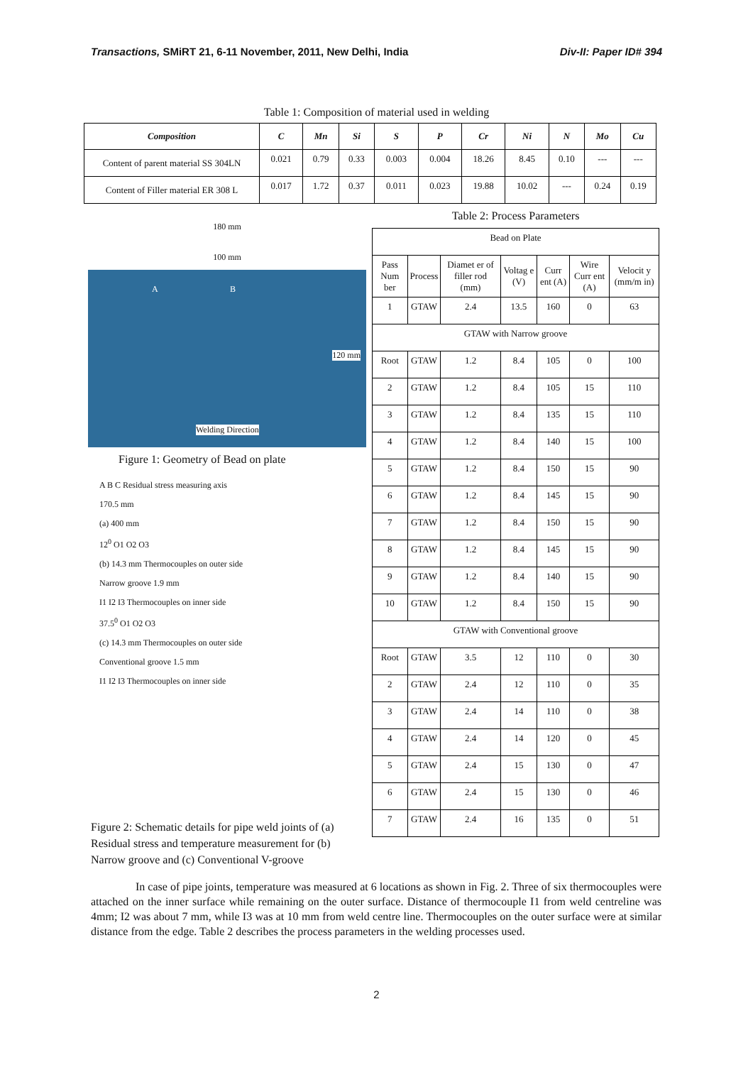Transactions, SMiRT 21, 6-11 November, 2011, New Delhi, India Div-II: Paper ID# 394
Table 1: Composition of material used in welding
| Composition | C | Mn | Si | S | P | Cr | Ni | N | Mo | Cu |
| --- | --- | --- | --- | --- | --- | --- | --- | --- | --- | --- |
| Content of parent material SS 304LN | 0.021 | 0.79 | 0.33 | 0.003 | 0.004 | 18.26 | 8.45 | 0.10 | --- | --- |
| Content of Filler material ER 308 L | 0.017 | 1.72 | 0.37 | 0.011 | 0.023 | 19.88 | 10.02 | --- | 0.24 | 0.19 |
180 mm
100 mm
A B
120 mm
Welding Direction
Figure 1: Geometry of Bead on plate
A B C Residual stress measuring axis
170.5 mm
(a) 400 mm
12<sup>0</sup> O1 O2 O3
(b) 14.3 mm Thermocouples on outer side
Narrow groove 1.9 mm
I1 I2 I3 Thermocouples on inner side
37.5<sup>0</sup> O1 O2 O3
(c) 14.3 mm Thermocouples on outer side
Conventional groove 1.5 mm
I1 I2 I3 Thermocouples on inner side
Figure 2: Schematic details for pipe weld joints of (a) Residual stress and temperature measurement for (b) Narrow groove and (c) Conventional V-groove
Table 2: Process Parameters
| Bead on Plate | | | | | | |
| Pass Num ber | Process | Diamet er of filler rod (mm) | Voltag e (V) | Curr ent (A) | Wire Curr ent (A) | Velocit y (mm/m in) |
| 1 | GTAW | 2.4 | 13.5 | 160 | 0 | 63 |
| GTAW with Narrow groove | | | | | | |
| Root | GTAW | 1.2 | 8.4 | 105 | 0 | 100 |
| 2 | GTAW | 1.2 | 8.4 | 105 | 15 | 110 |
| 3 | GTAW | 1.2 | 8.4 | 135 | 15 | 110 |
| 4 | GTAW | 1.2 | 8.4 | 140 | 15 | 100 |
| 5 | GTAW | 1.2 | 8.4 | 150 | 15 | 90 |
| 6 | GTAW | 1.2 | 8.4 | 145 | 15 | 90 |
| 7 | GTAW | 1.2 | 8.4 | 150 | 15 | 90 |
| 8 | GTAW | 1.2 | 8.4 | 145 | 15 | 90 |
| 9 | GTAW | 1.2 | 8.4 | 140 | 15 | 90 |
| 10 | GTAW | 1.2 | 8.4 | 150 | 15 | 90 |
| GTAW with Conventional groove | | | | | | |
| Root | GTAW | 3.5 | 12 | 110 | 0 | 30 |
| 2 | GTAW | 2.4 | 12 | 110 | 0 | 35 |
| 3 | GTAW | 2.4 | 14 | 110 | 0 | 38 |
| 4 | GTAW | 2.4 | 14 | 120 | 0 | 45 |
| 5 | GTAW | 2.4 | 15 | 130 | 0 | 47 |
| 6 | GTAW | 2.4 | 15 | 130 | 0 | 46 |
| 7 | GTAW | 2.4 | 16 | 135 | 0 | 51 |
In case of pipe joints, temperature was measured at 6 locations as shown in Fig. 2. Three of six thermocouples were attached on the inner surface while remaining on the outer surface. Distance of thermocouple I1 from weld centreline was 4mm; I2 was about 7 mm, while I3 was at 10 mm from weld centre line. Thermocouples on the outer surface were at similar distance from the edge. Table 2 describes the process parameters in the welding processes used.
2